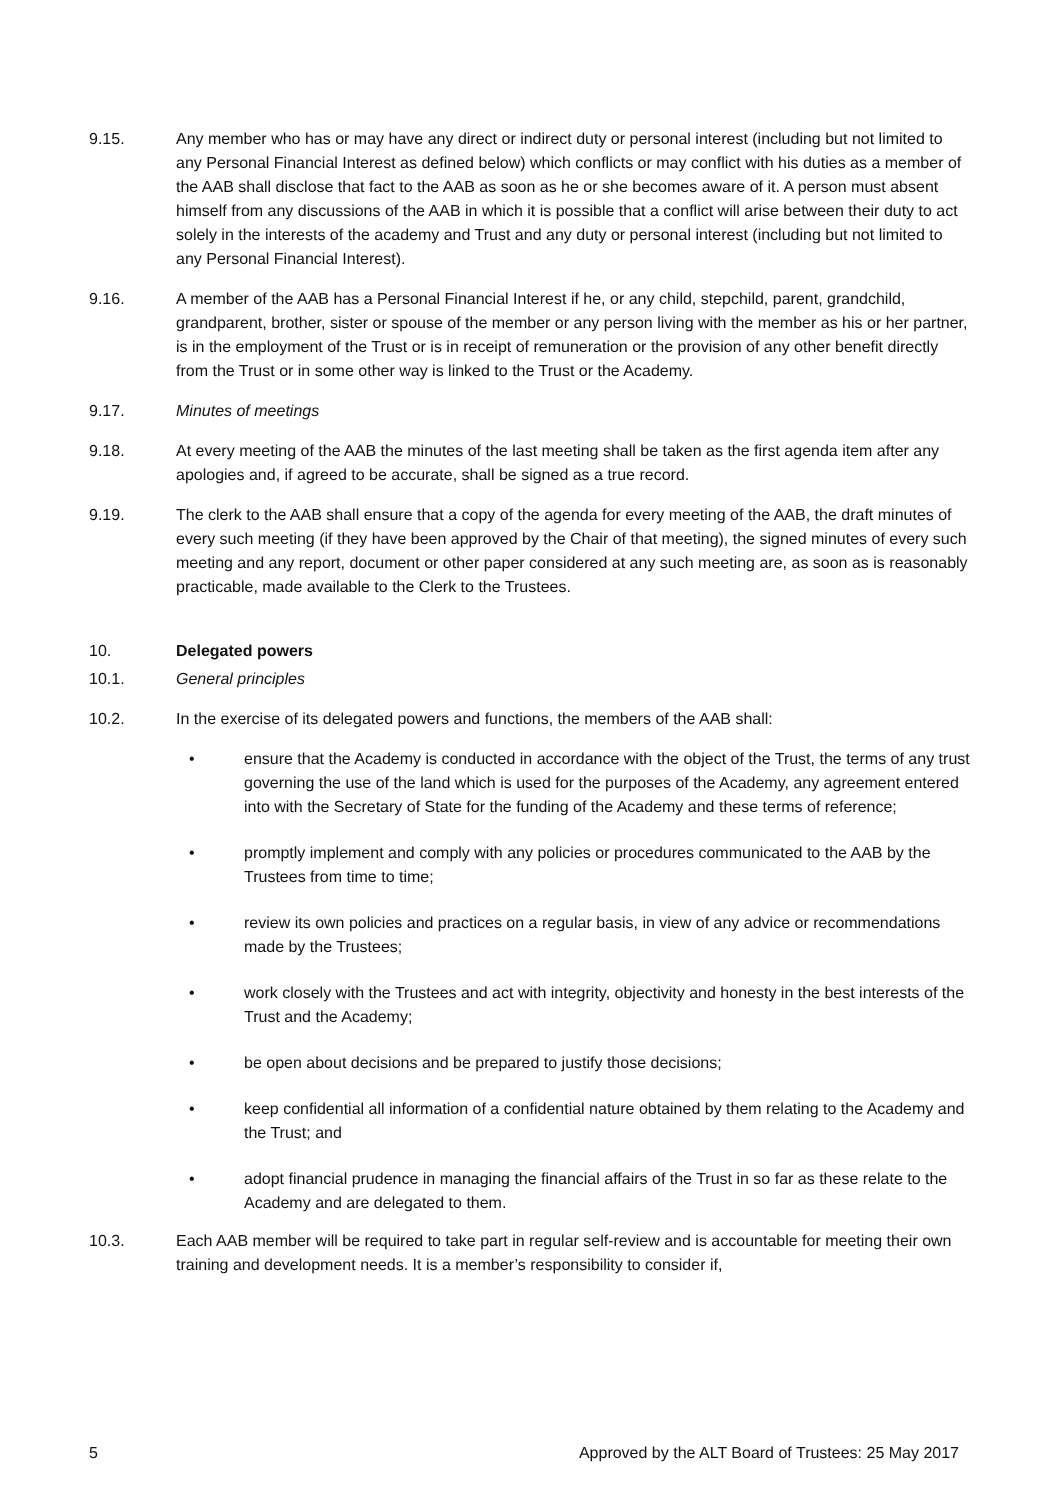9.15. Any member who has or may have any direct or indirect duty or personal interest (including but not limited to any Personal Financial Interest as defined below) which conflicts or may conflict with his duties as a member of the AAB shall disclose that fact to the AAB as soon as he or she becomes aware of it. A person must absent himself from any discussions of the AAB in which it is possible that a conflict will arise between their duty to act solely in the interests of the academy and Trust and any duty or personal interest (including but not limited to any Personal Financial Interest).
9.16. A member of the AAB has a Personal Financial Interest if he, or any child, stepchild, parent, grandchild, grandparent, brother, sister or spouse of the member or any person living with the member as his or her partner, is in the employment of the Trust or is in receipt of remuneration or the provision of any other benefit directly from the Trust or in some other way is linked to the Trust or the Academy.
9.17. Minutes of meetings
9.18. At every meeting of the AAB the minutes of the last meeting shall be taken as the first agenda item after any apologies and, if agreed to be accurate, shall be signed as a true record.
9.19. The clerk to the AAB shall ensure that a copy of the agenda for every meeting of the AAB, the draft minutes of every such meeting (if they have been approved by the Chair of that meeting), the signed minutes of every such meeting and any report, document or other paper considered at any such meeting are, as soon as is reasonably practicable, made available to the Clerk to the Trustees.
10. Delegated powers
10.1. General principles
10.2. In the exercise of its delegated powers and functions, the members of the AAB shall:
• ensure that the Academy is conducted in accordance with the object of the Trust, the terms of any trust governing the use of the land which is used for the purposes of the Academy, any agreement entered into with the Secretary of State for the funding of the Academy and these terms of reference;
• promptly implement and comply with any policies or procedures communicated to the AAB by the Trustees from time to time;
• review its own policies and practices on a regular basis, in view of any advice or recommendations made by the Trustees;
• work closely with the Trustees and act with integrity, objectivity and honesty in the best interests of the Trust and the Academy;
• be open about decisions and be prepared to justify those decisions;
• keep confidential all information of a confidential nature obtained by them relating to the Academy and the Trust; and
• adopt financial prudence in managing the financial affairs of the Trust in so far as these relate to the Academy and are delegated to them.
10.3. Each AAB member will be required to take part in regular self-review and is accountable for meeting their own training and development needs. It is a member’s responsibility to consider if,
5 Approved by the ALT Board of Trustees: 25 May 2017